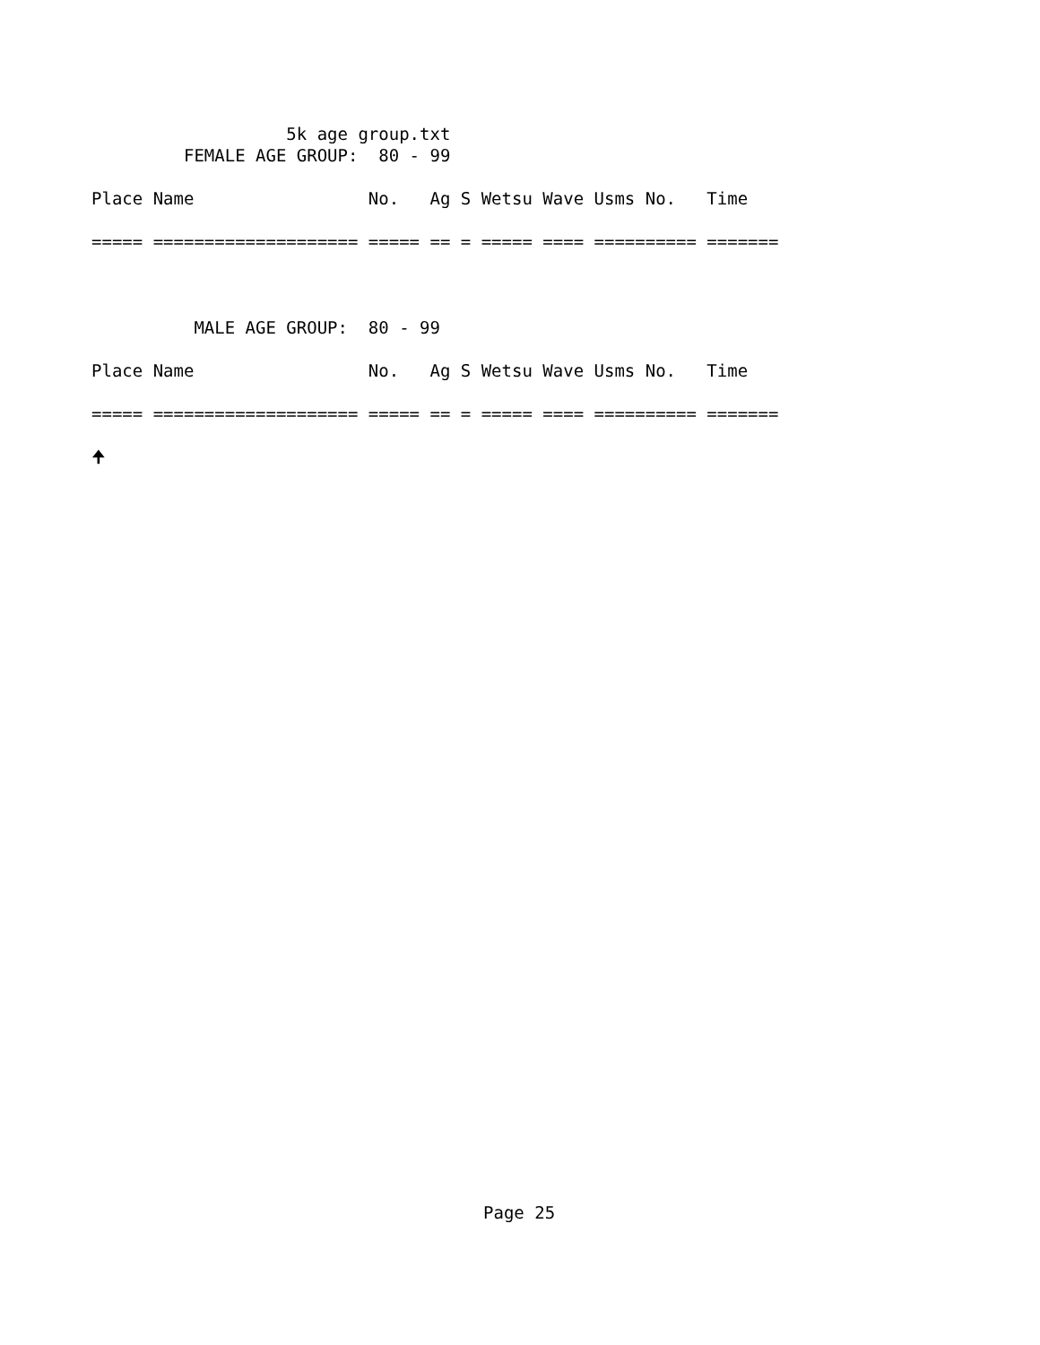5k age group.txt
         FEMALE AGE GROUP:  80 - 99

Place Name                 No.   Ag S Wetsu Wave Usms No.   Time

===== ==================== ===== == = ===== ==== ========== =======



          MALE AGE GROUP:  80 - 99

Place Name                 No.   Ag S Wetsu Wave Usms No.   Time

===== ==================== ===== == = ===== ==== ========== =======

🠉
Page 25